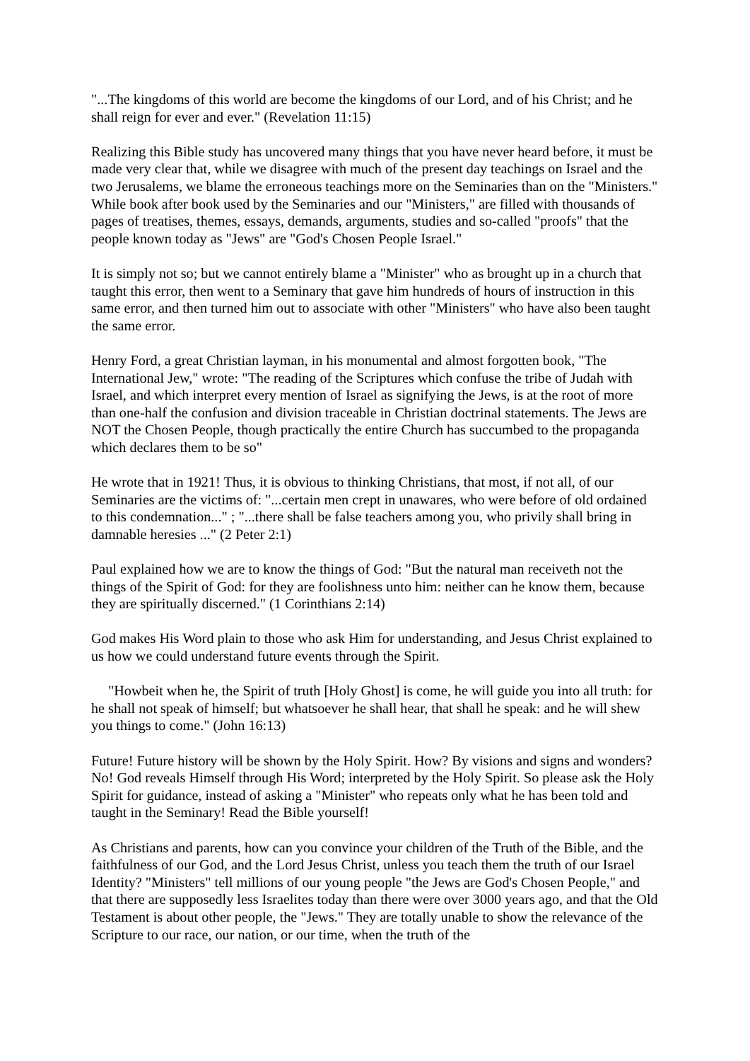"...The kingdoms of this world are become the kingdoms of our Lord, and of his Christ; and he shall reign for ever and ever." (Revelation 11:15)
Realizing this Bible study has uncovered many things that you have never heard before, it must be made very clear that, while we disagree with much of the present day teachings on Israel and the two Jerusalems, we blame the erroneous teachings more on the Seminaries than on the "Ministers." While book after book used by the Seminaries and our "Ministers," are filled with thousands of pages of treatises, themes, essays, demands, arguments, studies and so-called "proofs" that the people known today as "Jews" are "God's Chosen People Israel."
It is simply not so; but we cannot entirely blame a "Minister" who as brought up in a church that taught this error, then went to a Seminary that gave him hundreds of hours of instruction in this same error, and then turned him out to associate with other "Ministers" who have also been taught the same error.
Henry Ford, a great Christian layman, in his monumental and almost forgotten book, "The International Jew," wrote: "The reading of the Scriptures which confuse the tribe of Judah with Israel, and which interpret every mention of Israel as signifying the Jews, is at the root of more than one-half the confusion and division traceable in Christian doctrinal statements. The Jews are NOT the Chosen People, though practically the entire Church has succumbed to the propaganda which declares them to be so"
He wrote that in 1921! Thus, it is obvious to thinking Christians, that most, if not all, of our Seminaries are the victims of: "...certain men crept in unawares, who were before of old ordained to this condemnation..." ; "...there shall be false teachers among you, who privily shall bring in damnable heresies ..." (2 Peter 2:1)
Paul explained how we are to know the things of God: "But the natural man receiveth not the things of the Spirit of God: for they are foolishness unto him: neither can he know them, because they are spiritually discerned." (1 Corinthians 2:14)
God makes His Word plain to those who ask Him for understanding, and Jesus Christ explained to us how we could understand future events through the Spirit.
"Howbeit when he, the Spirit of truth [Holy Ghost] is come, he will guide you into all truth: for he shall not speak of himself; but whatsoever he shall hear, that shall he speak: and he will shew you things to come." (John 16:13)
Future! Future history will be shown by the Holy Spirit. How? By visions and signs and wonders? No! God reveals Himself through His Word; interpreted by the Holy Spirit. So please ask the Holy Spirit for guidance, instead of asking a "Minister" who repeats only what he has been told and taught in the Seminary! Read the Bible yourself!
As Christians and parents, how can you convince your children of the Truth of the Bible, and the faithfulness of our God, and the Lord Jesus Christ, unless you teach them the truth of our Israel Identity? "Ministers" tell millions of our young people "the Jews are God's Chosen People," and that there are supposedly less Israelites today than there were over 3000 years ago, and that the Old Testament is about other people, the "Jews." They are totally unable to show the relevance of the Scripture to our race, our nation, or our time, when the truth of the